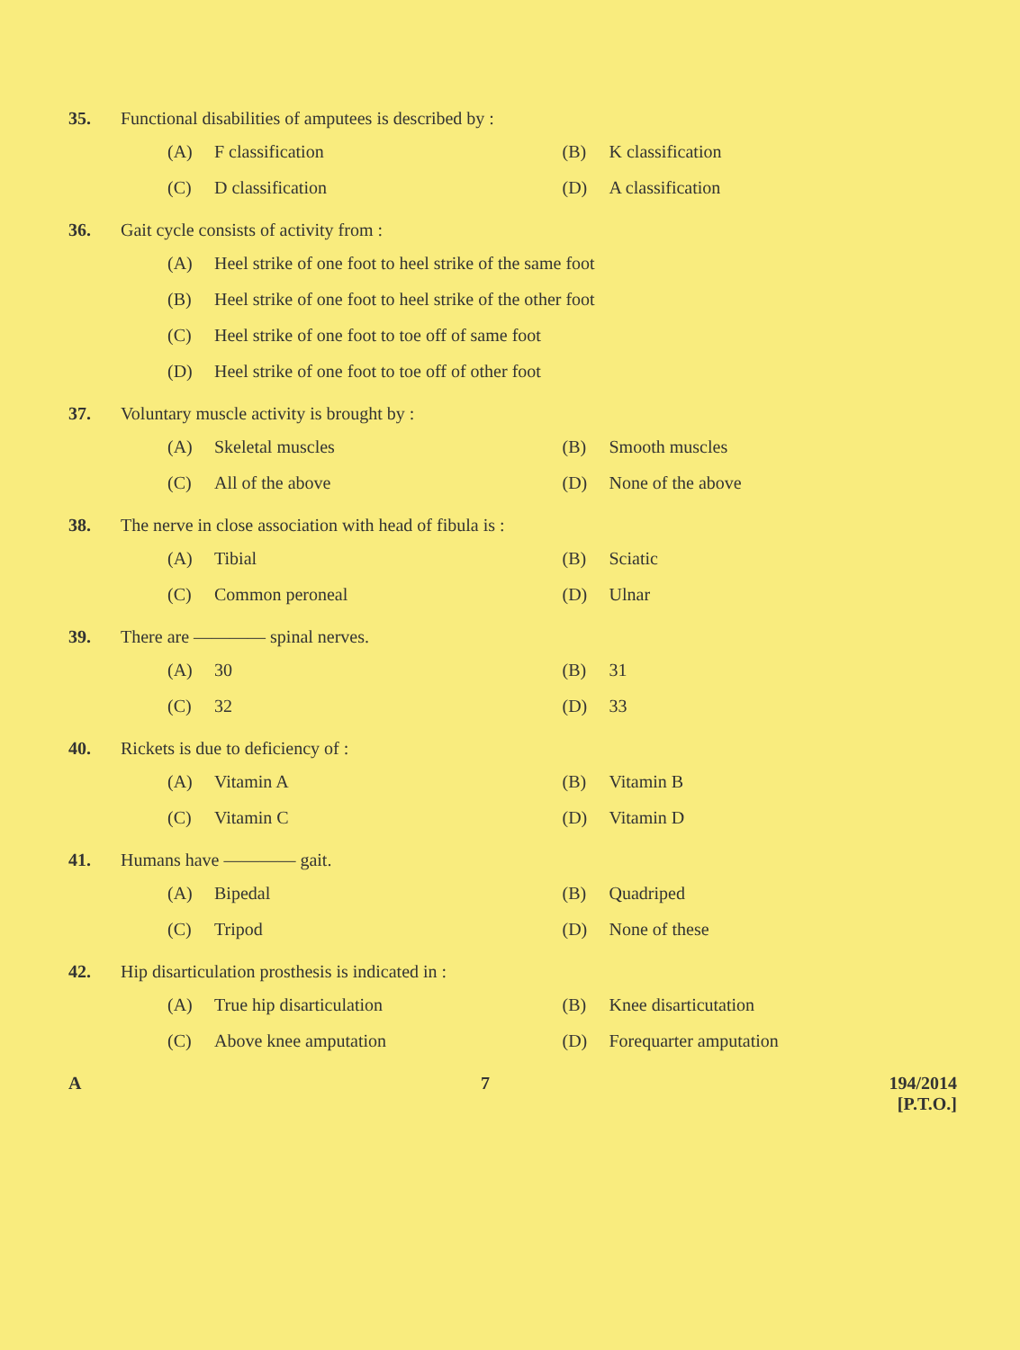35. Functional disabilities of amputees is described by :
(A) F classification (B) K classification
(C) D classification (D) A classification
36. Gait cycle consists of activity from :
(A) Heel strike of one foot to heel strike of the same foot
(B) Heel strike of one foot to heel strike of the other foot
(C) Heel strike of one foot to toe off of same foot
(D) Heel strike of one foot to toe off of other foot
37. Voluntary muscle activity is brought by :
(A) Skeletal muscles (B) Smooth muscles
(C) All of the above (D) None of the above
38. The nerve in close association with head of fibula is :
(A) Tibial (B) Sciatic
(C) Common peroneal (D) Ulnar
39. There are ———— spinal nerves.
(A) 30 (B) 31
(C) 32 (D) 33
40. Rickets is due to deficiency of :
(A) Vitamin A (B) Vitamin B
(C) Vitamin C (D) Vitamin D
41. Humans have ———— gait.
(A) Bipedal (B) Quadriped
(C) Tripod (D) None of these
42. Hip disarticulation prosthesis is indicated in :
(A) True hip disarticulation (B) Knee disarticutation
(C) Above knee amputation (D) Forequarter amputation
A 7 194/2014
[P.T.O.]